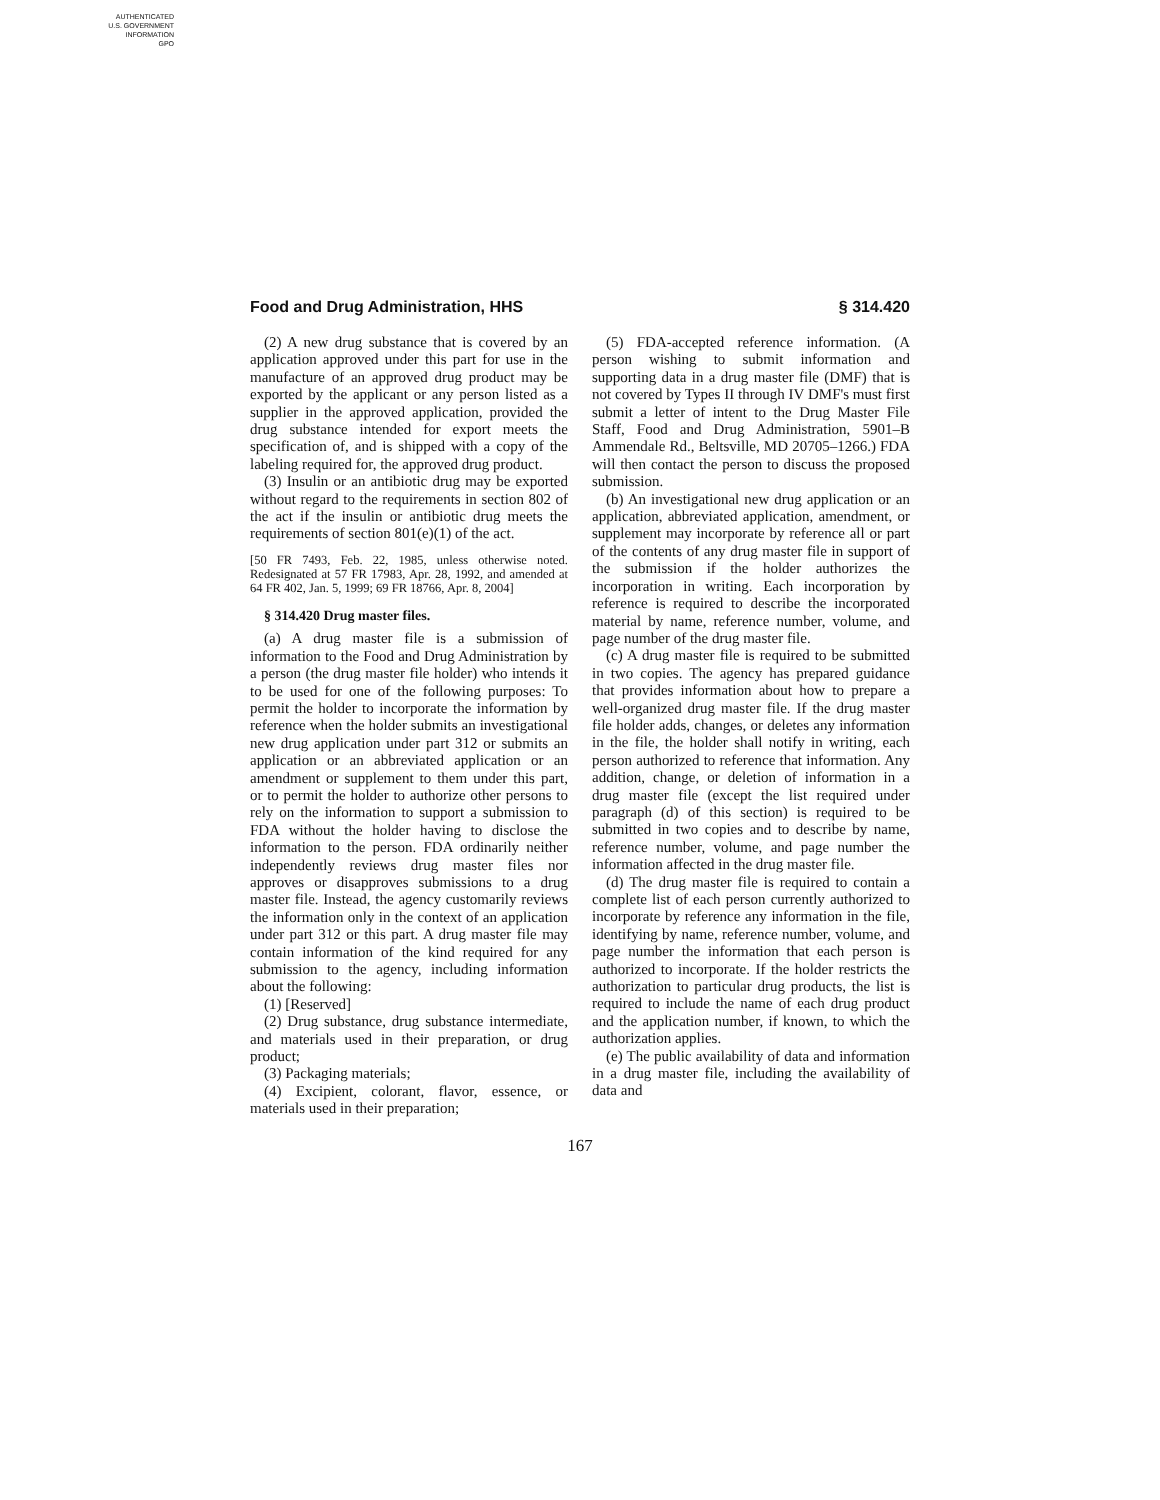AUTHENTICATED
U.S. GOVERNMENT
INFORMATION
GPO
Food and Drug Administration, HHS § 314.420
(2) A new drug substance that is covered by an application approved under this part for use in the manufacture of an approved drug product may be exported by the applicant or any person listed as a supplier in the approved application, provided the drug substance intended for export meets the specification of, and is shipped with a copy of the labeling required for, the approved drug product.
(3) Insulin or an antibiotic drug may be exported without regard to the requirements in section 802 of the act if the insulin or antibiotic drug meets the requirements of section 801(e)(1) of the act.
[50 FR 7493, Feb. 22, 1985, unless otherwise noted. Redesignated at 57 FR 17983, Apr. 28, 1992, and amended at 64 FR 402, Jan. 5, 1999; 69 FR 18766, Apr. 8, 2004]
§ 314.420 Drug master files.
(a) A drug master file is a submission of information to the Food and Drug Administration by a person (the drug master file holder) who intends it to be used for one of the following purposes: To permit the holder to incorporate the information by reference when the holder submits an investigational new drug application under part 312 or submits an application or an abbreviated application or an amendment or supplement to them under this part, or to permit the holder to authorize other persons to rely on the information to support a submission to FDA without the holder having to disclose the information to the person. FDA ordinarily neither independently reviews drug master files nor approves or disapproves submissions to a drug master file. Instead, the agency customarily reviews the information only in the context of an application under part 312 or this part. A drug master file may contain information of the kind required for any submission to the agency, including information about the following:
(1) [Reserved]
(2) Drug substance, drug substance intermediate, and materials used in their preparation, or drug product;
(3) Packaging materials;
(4) Excipient, colorant, flavor, essence, or materials used in their preparation;
(5) FDA-accepted reference information. (A person wishing to submit information and supporting data in a drug master file (DMF) that is not covered by Types II through IV DMF's must first submit a letter of intent to the Drug Master File Staff, Food and Drug Administration, 5901–B Ammendale Rd., Beltsville, MD 20705–1266.) FDA will then contact the person to discuss the proposed submission.
(b) An investigational new drug application or an application, abbreviated application, amendment, or supplement may incorporate by reference all or part of the contents of any drug master file in support of the submission if the holder authorizes the incorporation in writing. Each incorporation by reference is required to describe the incorporated material by name, reference number, volume, and page number of the drug master file.
(c) A drug master file is required to be submitted in two copies. The agency has prepared guidance that provides information about how to prepare a well-organized drug master file. If the drug master file holder adds, changes, or deletes any information in the file, the holder shall notify in writing, each person authorized to reference that information. Any addition, change, or deletion of information in a drug master file (except the list required under paragraph (d) of this section) is required to be submitted in two copies and to describe by name, reference number, volume, and page number the information affected in the drug master file.
(d) The drug master file is required to contain a complete list of each person currently authorized to incorporate by reference any information in the file, identifying by name, reference number, volume, and page number the information that each person is authorized to incorporate. If the holder restricts the authorization to particular drug products, the list is required to include the name of each drug product and the application number, if known, to which the authorization applies.
(e) The public availability of data and information in a drug master file, including the availability of data and
167